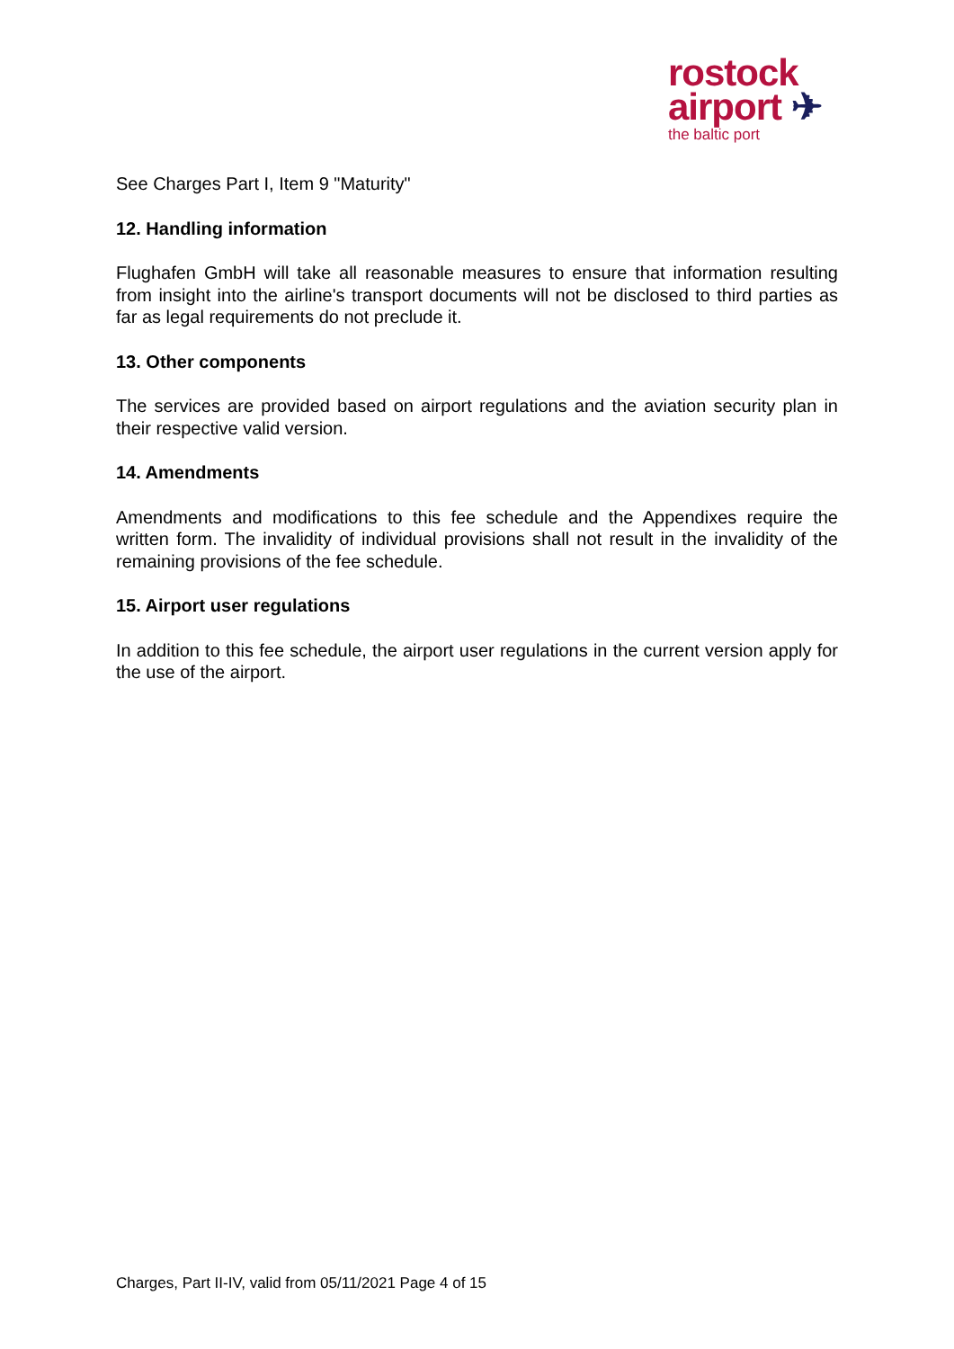rostock
airport ✈
the baltic port
See Charges Part I, Item 9 "Maturity"
12. Handling information
Flughafen GmbH will take all reasonable measures to ensure that information resulting from insight into the airline's transport documents will not be disclosed to third parties as far as legal requirements do not preclude it.
13. Other components
The services are provided based on airport regulations and the aviation security plan in their respective valid version.
14. Amendments
Amendments and modifications to this fee schedule and the Appendixes require the written form. The invalidity of individual provisions shall not result in the invalidity of the remaining provisions of the fee schedule.
15. Airport user regulations
In addition to this fee schedule, the airport user regulations in the current version apply for the use of the airport.
Charges, Part II-IV, valid from 05/11/2021 Page 4 of 15